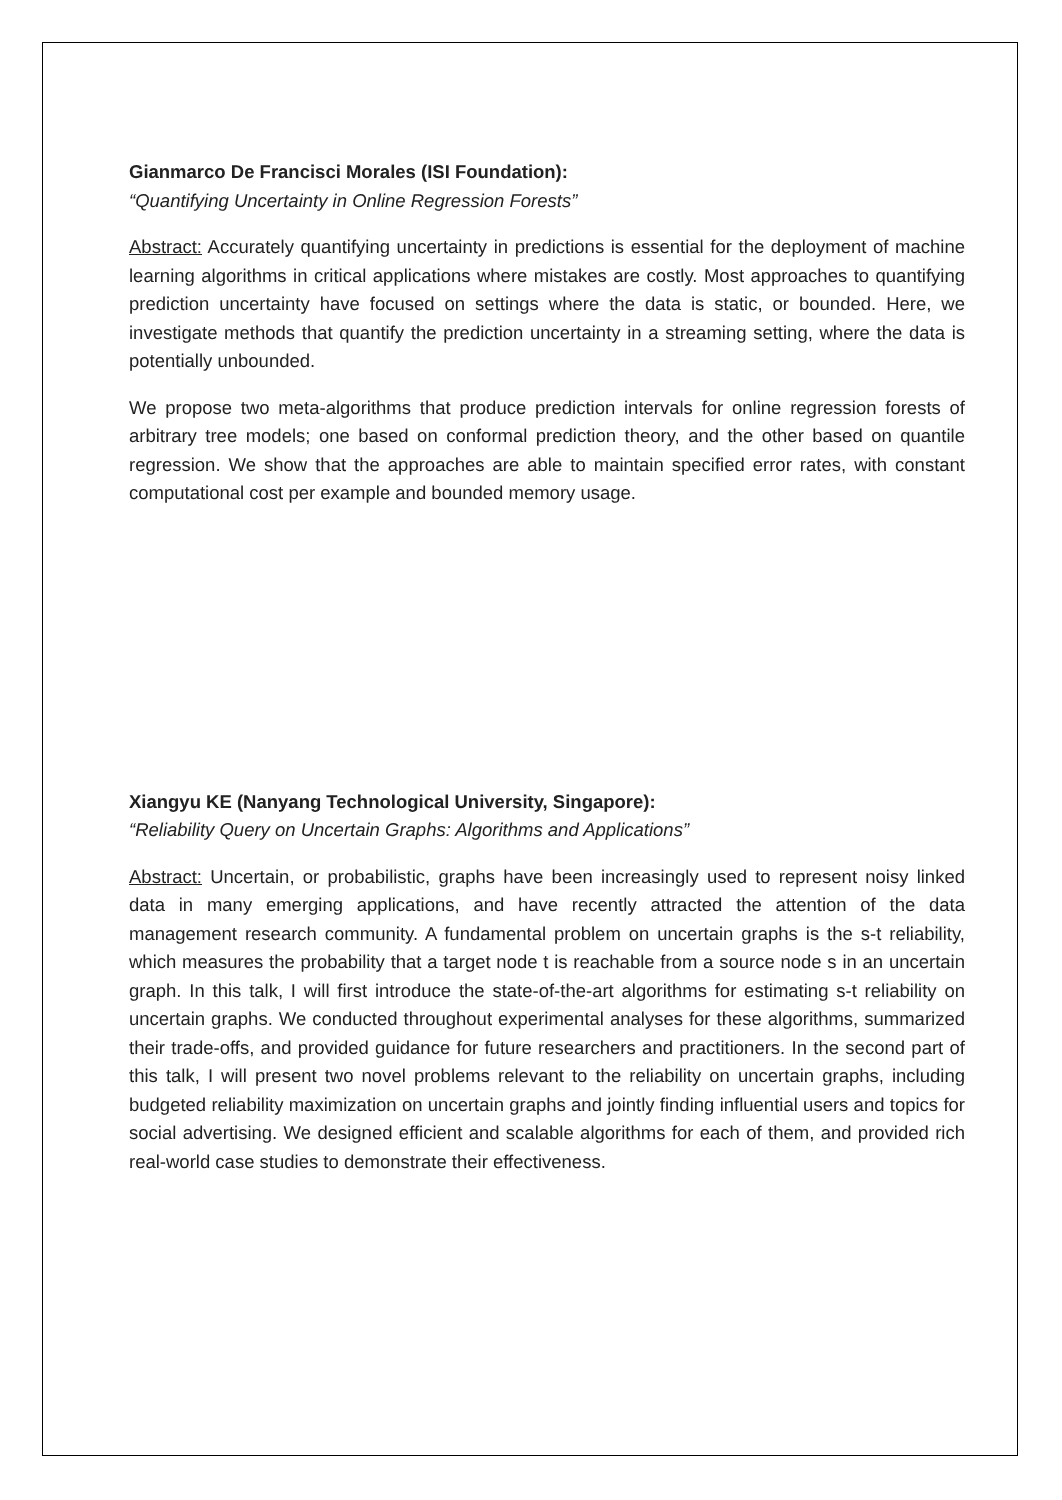Gianmarco De Francisci Morales (ISI Foundation):
“Quantifying Uncertainty in Online Regression Forests”
Abstract: Accurately quantifying uncertainty in predictions is essential for the deployment of machine learning algorithms in critical applications where mistakes are costly. Most approaches to quantifying prediction uncertainty have focused on settings where the data is static, or bounded. Here, we investigate methods that quantify the prediction uncertainty in a streaming setting, where the data is potentially unbounded.
We propose two meta-algorithms that produce prediction intervals for online regression forests of arbitrary tree models; one based on conformal prediction theory, and the other based on quantile regression. We show that the approaches are able to maintain specified error rates, with constant computational cost per example and bounded memory usage.
Xiangyu KE (Nanyang Technological University, Singapore):
“Reliability Query on Uncertain Graphs: Algorithms and Applications”
Abstract: Uncertain, or probabilistic, graphs have been increasingly used to represent noisy linked data in many emerging applications, and have recently attracted the attention of the data management research community. A fundamental problem on uncertain graphs is the s-t reliability, which measures the probability that a target node t is reachable from a source node s in an uncertain graph. In this talk, I will first introduce the state-of-the-art algorithms for estimating s-t reliability on uncertain graphs. We conducted throughout experimental analyses for these algorithms, summarized their trade-offs, and provided guidance for future researchers and practitioners. In the second part of this talk, I will present two novel problems relevant to the reliability on uncertain graphs, including budgeted reliability maximization on uncertain graphs and jointly finding influential users and topics for social advertising. We designed efficient and scalable algorithms for each of them, and provided rich real-world case studies to demonstrate their effectiveness.